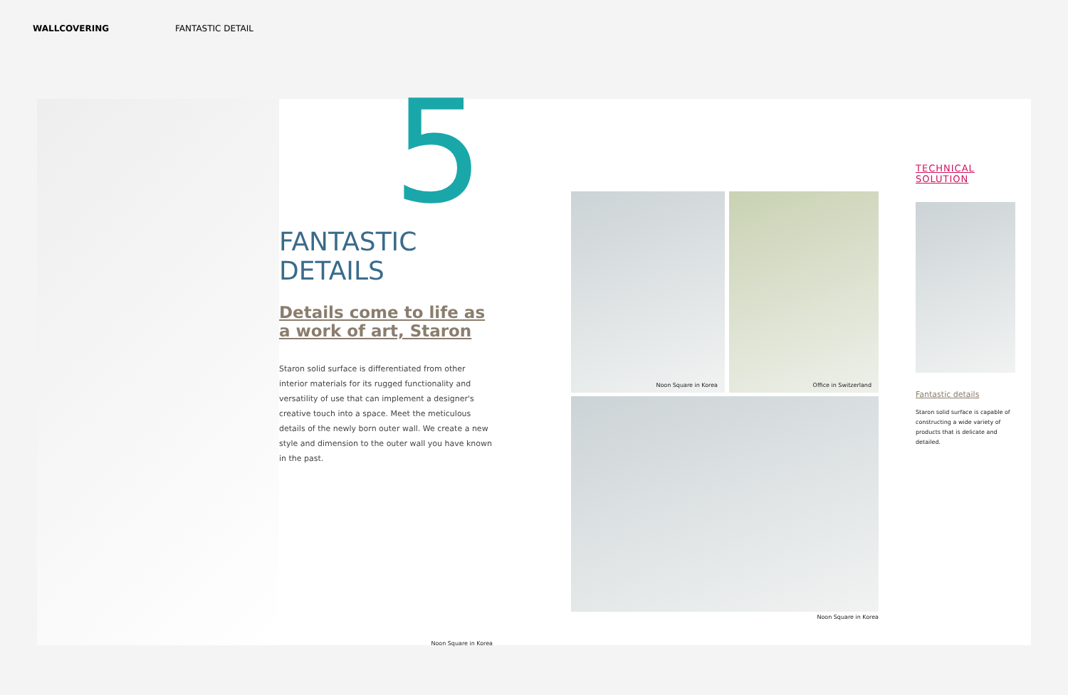WALLCOVERING FANTASTIC DETAIL
5
FANTASTIC DETAILS
Details come to life as a work of art, Staron
Staron solid surface is differentiated from other interior materials for its rugged functionality and versatility of use that can implement a designer's creative touch into a space. Meet the meticulous details of the newly born outer wall. We create a new style and dimension to the outer wall you have known in the past.
Noon Square in Korea
Noon Square in Korea
Office in Switzerland
Noon Square in Korea
TECHNICAL SOLUTION
Fantastic details
Staron solid surface is capable of constructing a wide variety of products that is delicate and detailed.